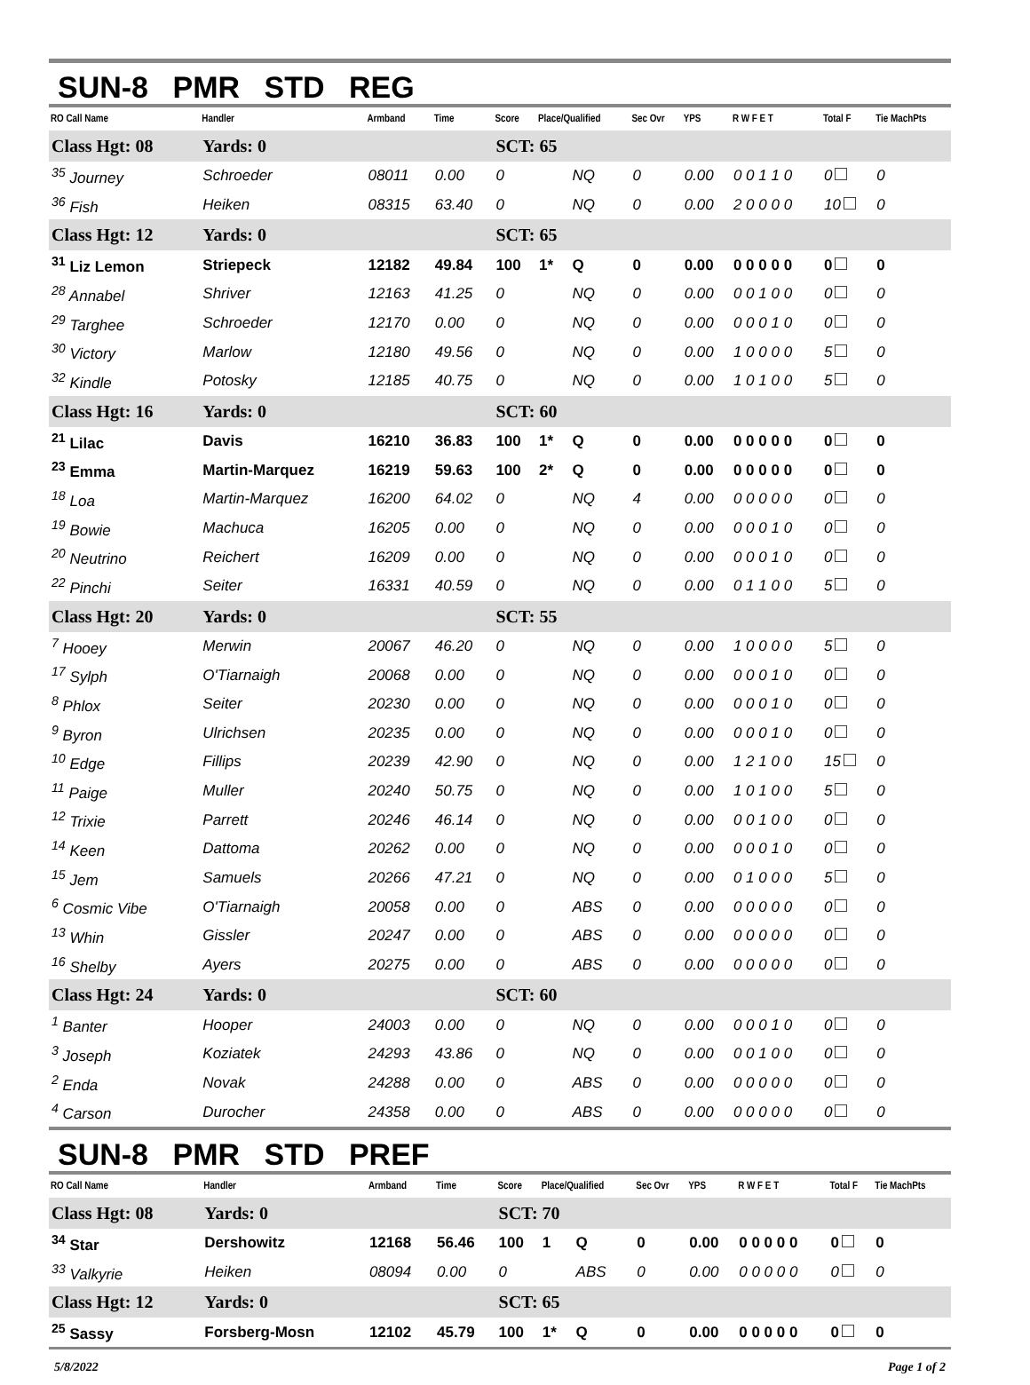SUN-8 PMR STD REG
| RO Call Name | Handler | Armband | Time | Score | Place/Qualified | | Sec Ovr | YPS | R W F E T | Total F | Tie MachPts |
| --- | --- | --- | --- | --- | --- | --- | --- | --- | --- | --- | --- |
| Class Hgt: 08 | Yards: 0 | | | SCT: 65 | | | | | | | |
| <sup>35</sup> Journey | Schroeder | 08011 | 0.00 | 0 | | NQ | 0 | 0.00 | 0 0 1 1 0 | 0 | 0 |
| <sup>36</sup> Fish | Heiken | 08315 | 63.40 | 0 | | NQ | 0 | 0.00 | 2 0 0 0 0 | 10 | 0 |
| Class Hgt: 12 | Yards: 0 | | | SCT: 65 | | | | | | | |
| <sup>31</sup> Liz Lemon | Striepeck | 12182 | 49.84 | 100 | 1* | Q | 0 | 0.00 | 0 0 0 0 0 | 0 | 0 |
| <sup>28</sup> Annabel | Shriver | 12163 | 41.25 | 0 | | NQ | 0 | 0.00 | 0 0 1 0 0 | 0 | 0 |
| <sup>29</sup> Targhee | Schroeder | 12170 | 0.00 | 0 | | NQ | 0 | 0.00 | 0 0 0 1 0 | 0 | 0 |
| <sup>30</sup> Victory | Marlow | 12180 | 49.56 | 0 | | NQ | 0 | 0.00 | 1 0 0 0 0 | 5 | 0 |
| <sup>32</sup> Kindle | Potosky | 12185 | 40.75 | 0 | | NQ | 0 | 0.00 | 1 0 1 0 0 | 5 | 0 |
| Class Hgt: 16 | Yards: 0 | | | SCT: 60 | | | | | | | |
| <sup>21</sup> Lilac | Davis | 16210 | 36.83 | 100 | 1* | Q | 0 | 0.00 | 0 0 0 0 0 | 0 | 0 |
| <sup>23</sup> Emma | Martin-Marquez | 16219 | 59.63 | 100 | 2* | Q | 0 | 0.00 | 0 0 0 0 0 | 0 | 0 |
| <sup>18</sup> Loa | Martin-Marquez | 16200 | 64.02 | 0 | | NQ | 4 | 0.00 | 0 0 0 0 0 | 0 | 0 |
| <sup>19</sup> Bowie | Machuca | 16205 | 0.00 | 0 | | NQ | 0 | 0.00 | 0 0 0 1 0 | 0 | 0 |
| <sup>20</sup> Neutrino | Reichert | 16209 | 0.00 | 0 | | NQ | 0 | 0.00 | 0 0 0 1 0 | 0 | 0 |
| <sup>22</sup> Pinchi | Seiter | 16331 | 40.59 | 0 | | NQ | 0 | 0.00 | 0 1 1 0 0 | 5 | 0 |
| Class Hgt: 20 | Yards: 0 | | | SCT: 55 | | | | | | | |
| <sup>7</sup> Hooey | Merwin | 20067 | 46.20 | 0 | | NQ | 0 | 0.00 | 1 0 0 0 0 | 5 | 0 |
| <sup>17</sup> Sylph | O'Tiarnaigh | 20068 | 0.00 | 0 | | NQ | 0 | 0.00 | 0 0 0 1 0 | 0 | 0 |
| <sup>8</sup> Phlox | Seiter | 20230 | 0.00 | 0 | | NQ | 0 | 0.00 | 0 0 0 1 0 | 0 | 0 |
| <sup>9</sup> Byron | Ulrichsen | 20235 | 0.00 | 0 | | NQ | 0 | 0.00 | 0 0 0 1 0 | 0 | 0 |
| <sup>10</sup> Edge | Fillips | 20239 | 42.90 | 0 | | NQ | 0 | 0.00 | 1 2 1 0 0 | 15 | 0 |
| <sup>11</sup> Paige | Muller | 20240 | 50.75 | 0 | | NQ | 0 | 0.00 | 1 0 1 0 0 | 5 | 0 |
| <sup>12</sup> Trixie | Parrett | 20246 | 46.14 | 0 | | NQ | 0 | 0.00 | 0 0 1 0 0 | 0 | 0 |
| <sup>14</sup> Keen | Dattoma | 20262 | 0.00 | 0 | | NQ | 0 | 0.00 | 0 0 0 1 0 | 0 | 0 |
| <sup>15</sup> Jem | Samuels | 20266 | 47.21 | 0 | | NQ | 0 | 0.00 | 0 1 0 0 0 | 5 | 0 |
| <sup>6</sup> Cosmic Vibe | O'Tiarnaigh | 20058 | 0.00 | 0 | | ABS | 0 | 0.00 | 0 0 0 0 0 | 0 | 0 |
| <sup>13</sup> Whin | Gissler | 20247 | 0.00 | 0 | | ABS | 0 | 0.00 | 0 0 0 0 0 | 0 | 0 |
| <sup>16</sup> Shelby | Ayers | 20275 | 0.00 | 0 | | ABS | 0 | 0.00 | 0 0 0 0 0 | 0 | 0 |
| Class Hgt: 24 | Yards: 0 | | | SCT: 60 | | | | | | | |
| <sup>1</sup> Banter | Hooper | 24003 | 0.00 | 0 | | NQ | 0 | 0.00 | 0 0 0 1 0 | 0 | 0 |
| <sup>3</sup> Joseph | Koziatek | 24293 | 43.86 | 0 | | NQ | 0 | 0.00 | 0 0 1 0 0 | 0 | 0 |
| <sup>2</sup> Enda | Novak | 24288 | 0.00 | 0 | | ABS | 0 | 0.00 | 0 0 0 0 0 | 0 | 0 |
| <sup>4</sup> Carson | Durocher | 24358 | 0.00 | 0 | | ABS | 0 | 0.00 | 0 0 0 0 0 | 0 | 0 |
SUN-8 PMR STD PREF
| RO Call Name | Handler | Armband | Time | Score | Place/Qualified | | Sec Ovr | YPS | R W F E T | Total F | Tie MachPts |
| --- | --- | --- | --- | --- | --- | --- | --- | --- | --- | --- | --- |
| Class Hgt: 08 | Yards: 0 | | | SCT: 70 | | | | | | | |
| <sup>34</sup> Star | Dershowitz | 12168 | 56.46 | 100 | 1 | Q | 0 | 0.00 | 0 0 0 0 0 | 0 | 0 |
| <sup>33</sup> Valkyrie | Heiken | 08094 | 0.00 | 0 | | ABS | 0 | 0.00 | 0 0 0 0 0 | 0 | 0 |
| Class Hgt: 12 | Yards: 0 | | | SCT: 65 | | | | | | | |
| <sup>25</sup> Sassy | Forsberg-Mosn | 12102 | 45.79 | 100 | 1* | Q | 0 | 0.00 | 0 0 0 0 0 | 0 | 0 |
5/8/2022 Page 1 of 2